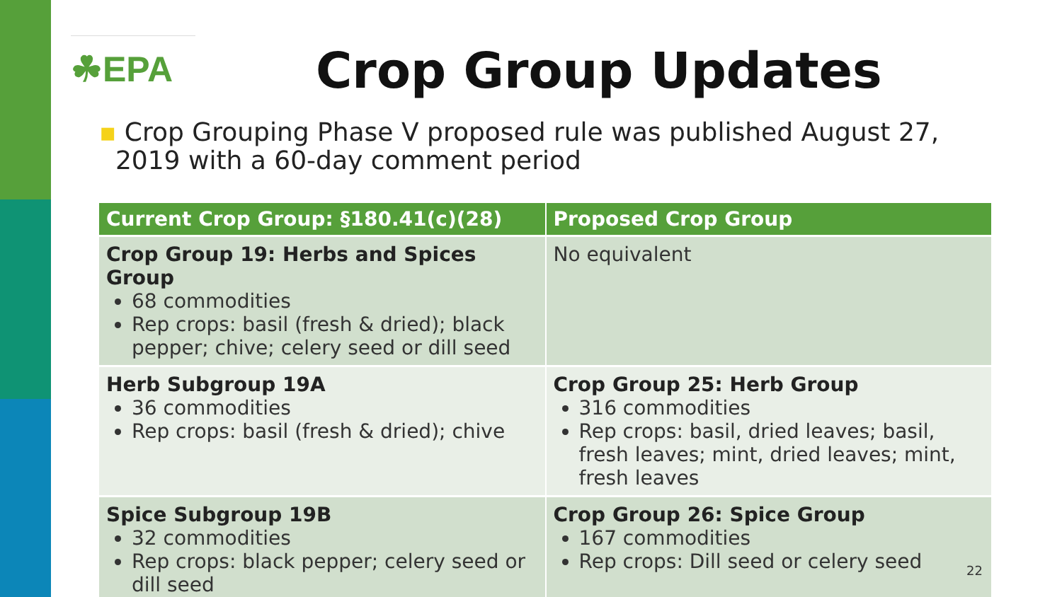☘EPA
Crop Group Updates
▪ Crop Grouping Phase V proposed rule was published August 27,
2019 with a 60-day comment period
| Current Crop Group: §180.41(c)(28) | Proposed Crop Group |
| --- | --- |
| Crop Group 19: Herbs and Spices Group 68 commodities Rep crops: basil (fresh & dried); black pepper; chive; celery seed or dill seed | No equivalent |
| Herb Subgroup 19A 36 commodities Rep crops: basil (fresh & dried); chive | Crop Group 25: Herb Group 316 commodities Rep crops: basil, dried leaves; basil, fresh leaves; mint, dried leaves; mint, fresh leaves |
| Spice Subgroup 19B 32 commodities Rep crops: black pepper; celery seed or dill seed | Crop Group 26: Spice Group 167 commodities Rep crops: Dill seed or celery seed |
22